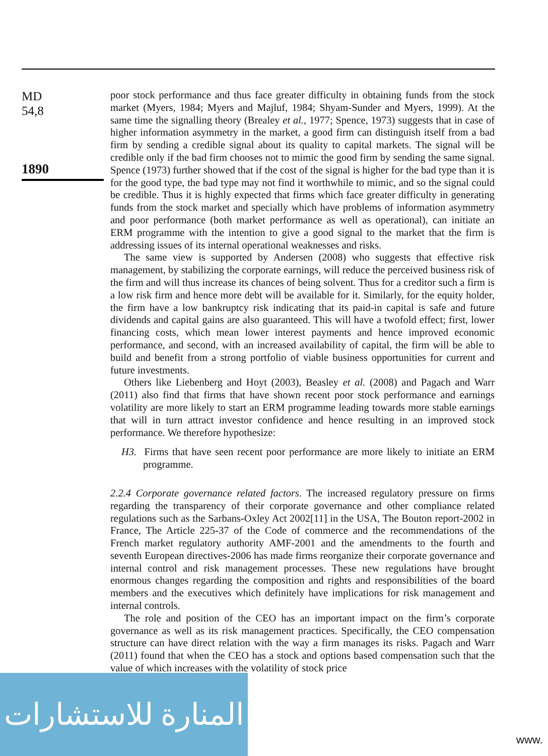MD
54,8
1890
poor stock performance and thus face greater difficulty in obtaining funds from the stock market (Myers, 1984; Myers and Majluf, 1984; Shyam-Sunder and Myers, 1999). At the same time the signalling theory (Brealey et al., 1977; Spence, 1973) suggests that in case of higher information asymmetry in the market, a good firm can distinguish itself from a bad firm by sending a credible signal about its quality to capital markets. The signal will be credible only if the bad firm chooses not to mimic the good firm by sending the same signal. Spence (1973) further showed that if the cost of the signal is higher for the bad type than it is for the good type, the bad type may not find it worthwhile to mimic, and so the signal could be credible. Thus it is highly expected that firms which face greater difficulty in generating funds from the stock market and specially which have problems of information asymmetry and poor performance (both market performance as well as operational), can initiate an ERM programme with the intention to give a good signal to the market that the firm is addressing issues of its internal operational weaknesses and risks.
The same view is supported by Andersen (2008) who suggests that effective risk management, by stabilizing the corporate earnings, will reduce the perceived business risk of the firm and will thus increase its chances of being solvent. Thus for a creditor such a firm is a low risk firm and hence more debt will be available for it. Similarly, for the equity holder, the firm have a low bankruptcy risk indicating that its paid-in capital is safe and future dividends and capital gains are also guaranteed. This will have a twofold effect; first, lower financing costs, which mean lower interest payments and hence improved economic performance, and second, with an increased availability of capital, the firm will be able to build and benefit from a strong portfolio of viable business opportunities for current and future investments.
Others like Liebenberg and Hoyt (2003), Beasley et al. (2008) and Pagach and Warr (2011) also find that firms that have shown recent poor stock performance and earnings volatility are more likely to start an ERM programme leading towards more stable earnings that will in turn attract investor confidence and hence resulting in an improved stock performance. We therefore hypothesize:
H3. Firms that have seen recent poor performance are more likely to initiate an ERM programme.
2.2.4 Corporate governance related factors. The increased regulatory pressure on firms regarding the transparency of their corporate governance and other compliance related regulations such as the Sarbans-Oxley Act 2002[11] in the USA, The Bouton report-2002 in France, The Article 225-37 of the Code of commerce and the recommendations of the French market regulatory authority AMF-2001 and the amendments to the fourth and seventh European directives-2006 has made firms reorganize their corporate governance and internal control and risk management processes. These new regulations have brought enormous changes regarding the composition and rights and responsibilities of the board members and the executives which definitely have implications for risk management and internal controls.
The role and position of the CEO has an important impact on the firm’s corporate governance as well as its risk management practices. Specifically, the CEO compensation structure can have direct relation with the way a firm manages its risks. Pagach and Warr (2011) found that when the CEO has a stock and options based compensation such that the value of which increases with the volatility of stock price
المنارة للاستشارات
www.